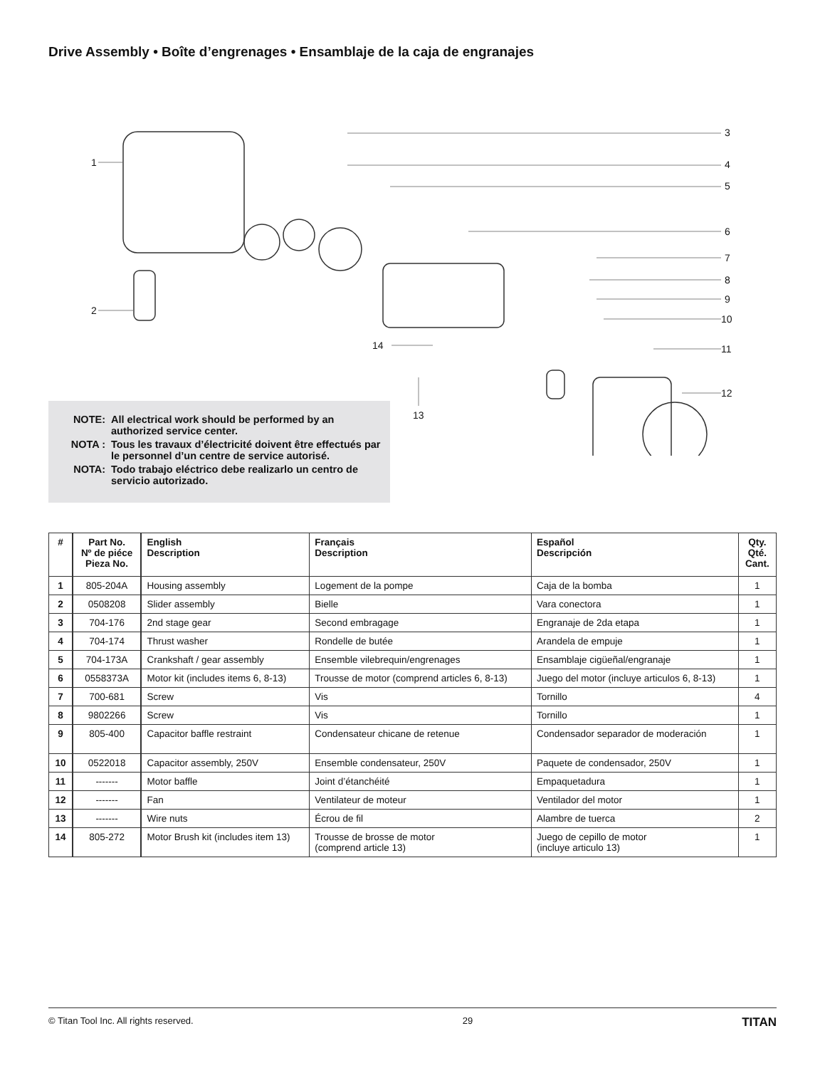Drive Assembly • Boîte d’engrenages • Ensamblaje de la caja de engranajes
1
2
3
4
5
6
7
8
9
10
11
12
13
14
NOTE: All electrical work should be performed by an authorized service center.
NOTA : Tous les travaux d’électricité doivent être effectués par le personnel d’un centre de service autorisé.
NOTA: Todo trabajo eléctrico debe realizarlo un centro de servicio autorizado.
| # | Part No. Nº de piéce Pieza No. | English Description | Français Description | Español Descripción | Qty. Qté. Cant. |
| --- | --- | --- | --- | --- | --- |
| 1 | 805-204A | Housing assembly | Logement de la pompe | Caja de la bomba | 1 |
| 2 | 0508208 | Slider assembly | Bielle | Vara conectora | 1 |
| 3 | 704-176 | 2nd stage gear | Second embragage | Engranaje de 2da etapa | 1 |
| 4 | 704-174 | Thrust washer | Rondelle de butée | Arandela de empuje | 1 |
| 5 | 704-173A | Crankshaft / gear assembly | Ensemble vilebrequin/engrenages | Ensamblaje cigüeñal/engranaje | 1 |
| 6 | 0558373A | Motor kit (includes items 6, 8-13) | Trousse de motor (comprend articles 6, 8-13) | Juego del motor (incluye articulos 6, 8-13) | 1 |
| 7 | 700-681 | Screw | Vis | Tornillo | 4 |
| 8 | 9802266 | Screw | Vis | Tornillo | 1 |
| 9 | 805-400 | Capacitor baffle restraint | Condensateur chicane de retenue | Condensador separador de moderación | 1 |
| 10 | 0522018 | Capacitor assembly, 250V | Ensemble condensateur, 250V | Paquete de condensador, 250V | 1 |
| 11 | ------- | Motor baffle | Joint d’étanchéité | Empaquetadura | 1 |
| 12 | ------- | Fan | Ventilateur de moteur | Ventilador del motor | 1 |
| 13 | ------- | Wire nuts | Écrou de fil | Alambre de tuerca | 2 |
| 14 | 805-272 | Motor Brush kit (includes item 13) | Trousse de brosse de motor (comprend article 13) | Juego de cepillo de motor (incluye articulo 13) | 1 |
© Titan Tool Inc. All rights reserved. 29 TITAN